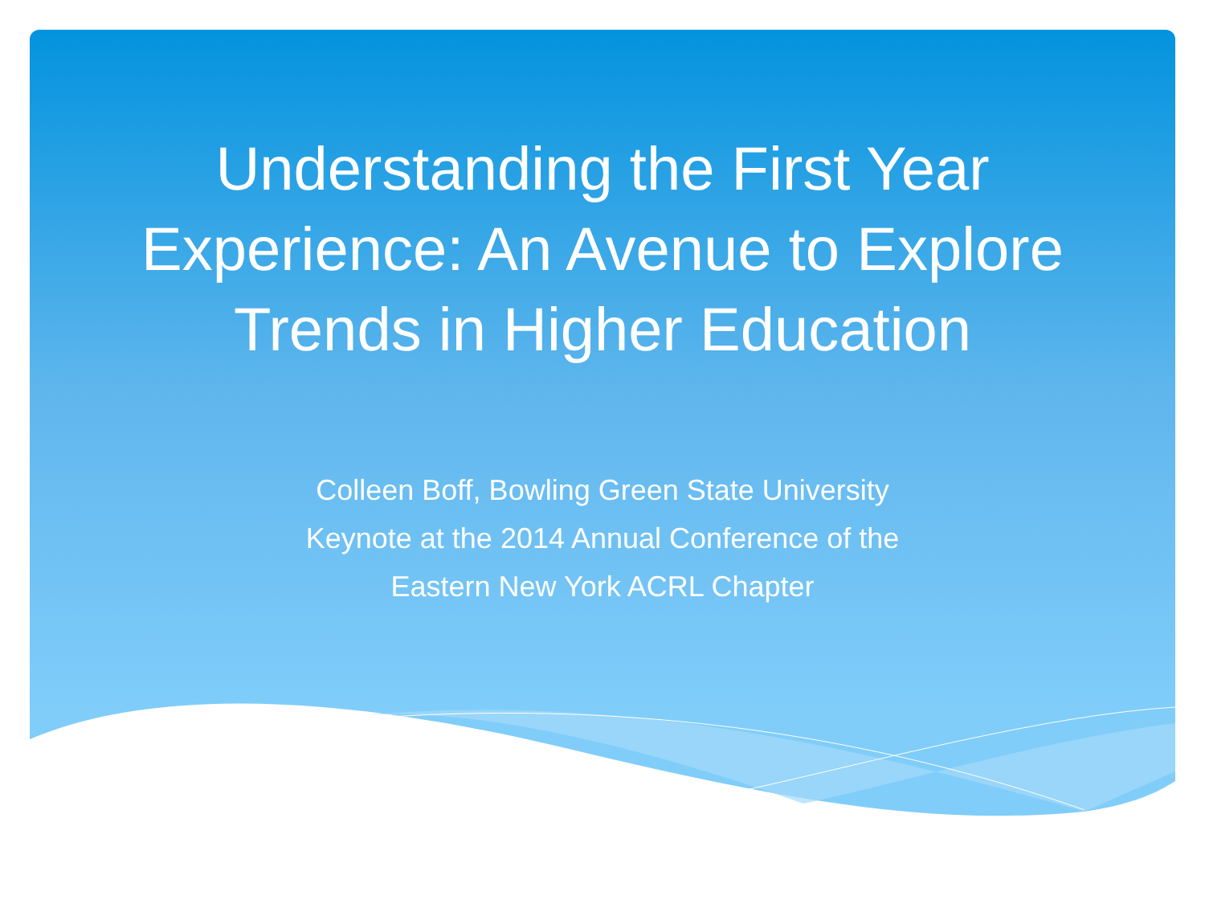Understanding the First Year
Experience: An Avenue to Explore
Trends in Higher Education
Colleen Boff, Bowling Green State University
Keynote at the 2014 Annual Conference of the
Eastern New York ACRL Chapter